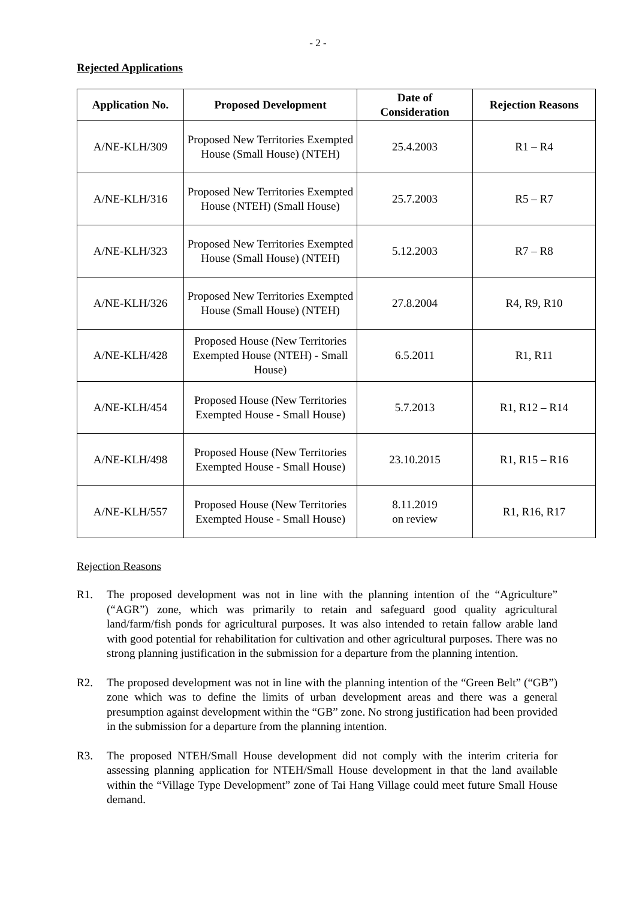- 2 -
Rejected Applications
| Application No. | Proposed Development | Date of Consideration | Rejection Reasons |
| --- | --- | --- | --- |
| A/NE-KLH/309 | Proposed New Territories Exempted House (Small House) (NTEH) | 25.4.2003 | R1 – R4 |
| A/NE-KLH/316 | Proposed New Territories Exempted House (NTEH) (Small House) | 25.7.2003 | R5 – R7 |
| A/NE-KLH/323 | Proposed New Territories Exempted House (Small House) (NTEH) | 5.12.2003 | R7 – R8 |
| A/NE-KLH/326 | Proposed New Territories Exempted House (Small House) (NTEH) | 27.8.2004 | R4, R9, R10 |
| A/NE-KLH/428 | Proposed House (New Territories Exempted House (NTEH) - Small House) | 6.5.2011 | R1, R11 |
| A/NE-KLH/454 | Proposed House (New Territories Exempted House - Small House) | 5.7.2013 | R1, R12 – R14 |
| A/NE-KLH/498 | Proposed House (New Territories Exempted House - Small House) | 23.10.2015 | R1, R15 – R16 |
| A/NE-KLH/557 | Proposed House (New Territories Exempted House - Small House) | 8.11.2019 on review | R1, R16, R17 |
Rejection Reasons
R1. The proposed development was not in line with the planning intention of the “Agriculture” (“AGR”) zone, which was primarily to retain and safeguard good quality agricultural land/farm/fish ponds for agricultural purposes. It was also intended to retain fallow arable land with good potential for rehabilitation for cultivation and other agricultural purposes. There was no strong planning justification in the submission for a departure from the planning intention.
R2. The proposed development was not in line with the planning intention of the “Green Belt” (“GB”) zone which was to define the limits of urban development areas and there was a general presumption against development within the “GB” zone. No strong justification had been provided in the submission for a departure from the planning intention.
R3. The proposed NTEH/Small House development did not comply with the interim criteria for assessing planning application for NTEH/Small House development in that the land available within the “Village Type Development” zone of Tai Hang Village could meet future Small House demand.